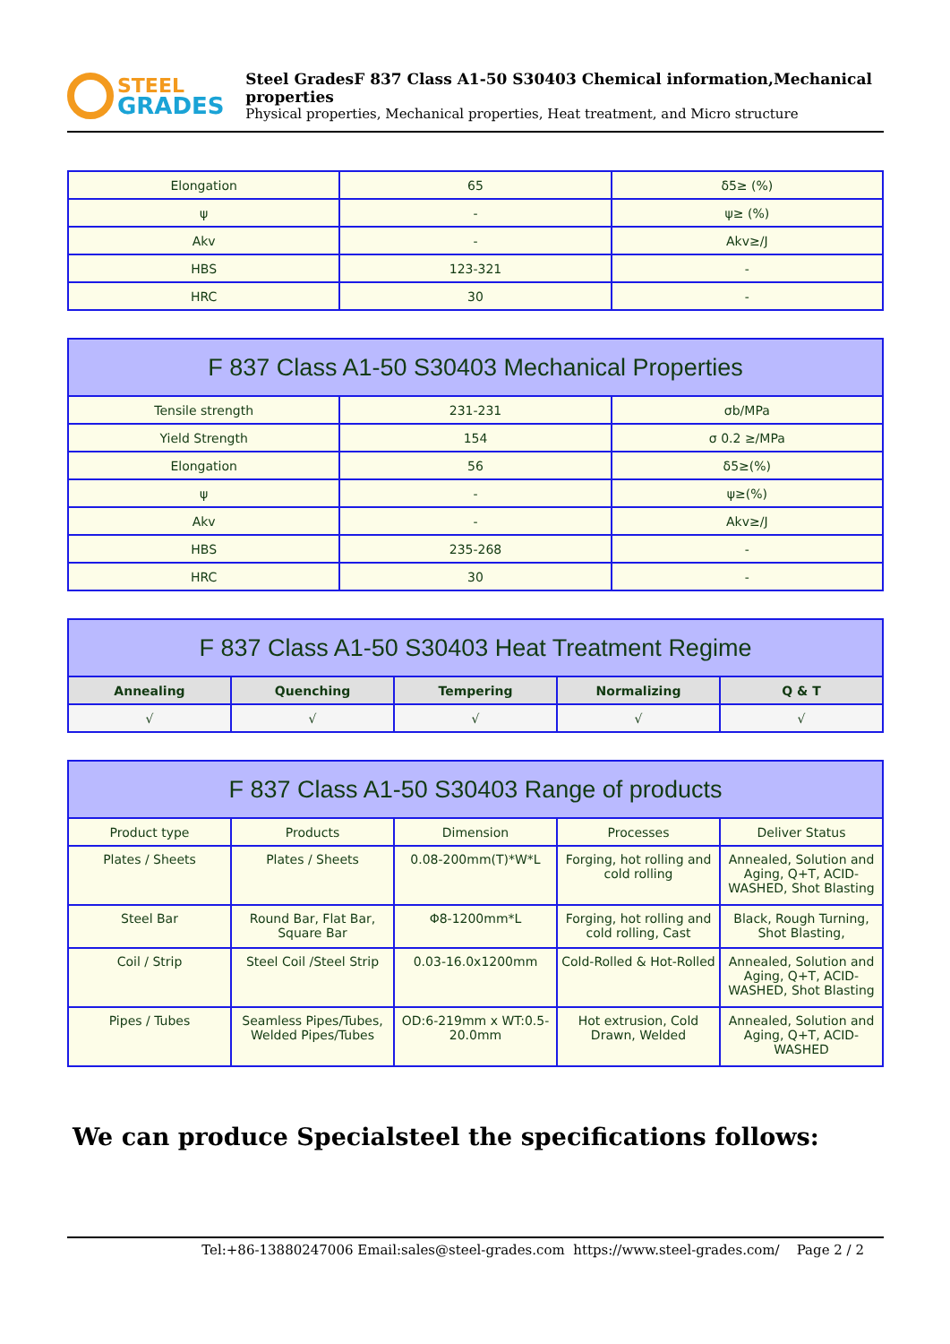STEEL
GRADES
Steel GradesF 837 Class A1-50 S30403 Chemical information,Mechanical properties
Physical properties, Mechanical properties, Heat treatment, and Micro structure
| Elongation | 65 | δ5≥ (%) |
| ψ | - | ψ≥ (%) |
| Akv | - | Akv≥/J |
| HBS | 123-321 | - |
| HRC | 30 | - |
| F 837 Class A1-50 S30403 Mechanical Properties | | |
| --- | --- | --- |
| Tensile strength | 231-231 | σb/MPa |
| Yield Strength | 154 | σ 0.2 ≥/MPa |
| Elongation | 56 | δ5≥(%) |
| ψ | - | ψ≥(%) |
| Akv | - | Akv≥/J |
| HBS | 235-268 | - |
| HRC | 30 | - |
| F 837 Class A1-50 S30403 Heat Treatment Regime | | | | |
| --- | --- | --- | --- | --- |
| Annealing | Quenching | Tempering | Normalizing | Q & T |
| √ | √ | √ | √ | √ |
| F 837 Class A1-50 S30403 Range of products | | | | |
| --- | --- | --- | --- | --- |
| Product type | Products | Dimension | Processes | Deliver Status |
| Plates / Sheets | Plates / Sheets | 0.08-200mm(T)*W*L | Forging, hot rolling and cold rolling | Annealed, Solution and Aging, Q+T, ACID-WASHED, Shot Blasting |
| Steel Bar | Round Bar, Flat Bar, Square Bar | Φ8-1200mm*L | Forging, hot rolling and cold rolling, Cast | Black, Rough Turning, Shot Blasting, |
| Coil / Strip | Steel Coil /Steel Strip | 0.03-16.0x1200mm | Cold-Rolled & Hot-Rolled | Annealed, Solution and Aging, Q+T, ACID-WASHED, Shot Blasting |
| Pipes / Tubes | Seamless Pipes/Tubes, Welded Pipes/Tubes | OD:6-219mm x WT:0.5-20.0mm | Hot extrusion, Cold Drawn, Welded | Annealed, Solution and Aging, Q+T, ACID-WASHED |
We can produce Specialsteel the specifications follows:
Tel:+86-13880247006 Email:sales@steel-grades.com https://www.steel-grades.com/ Page 2 / 2